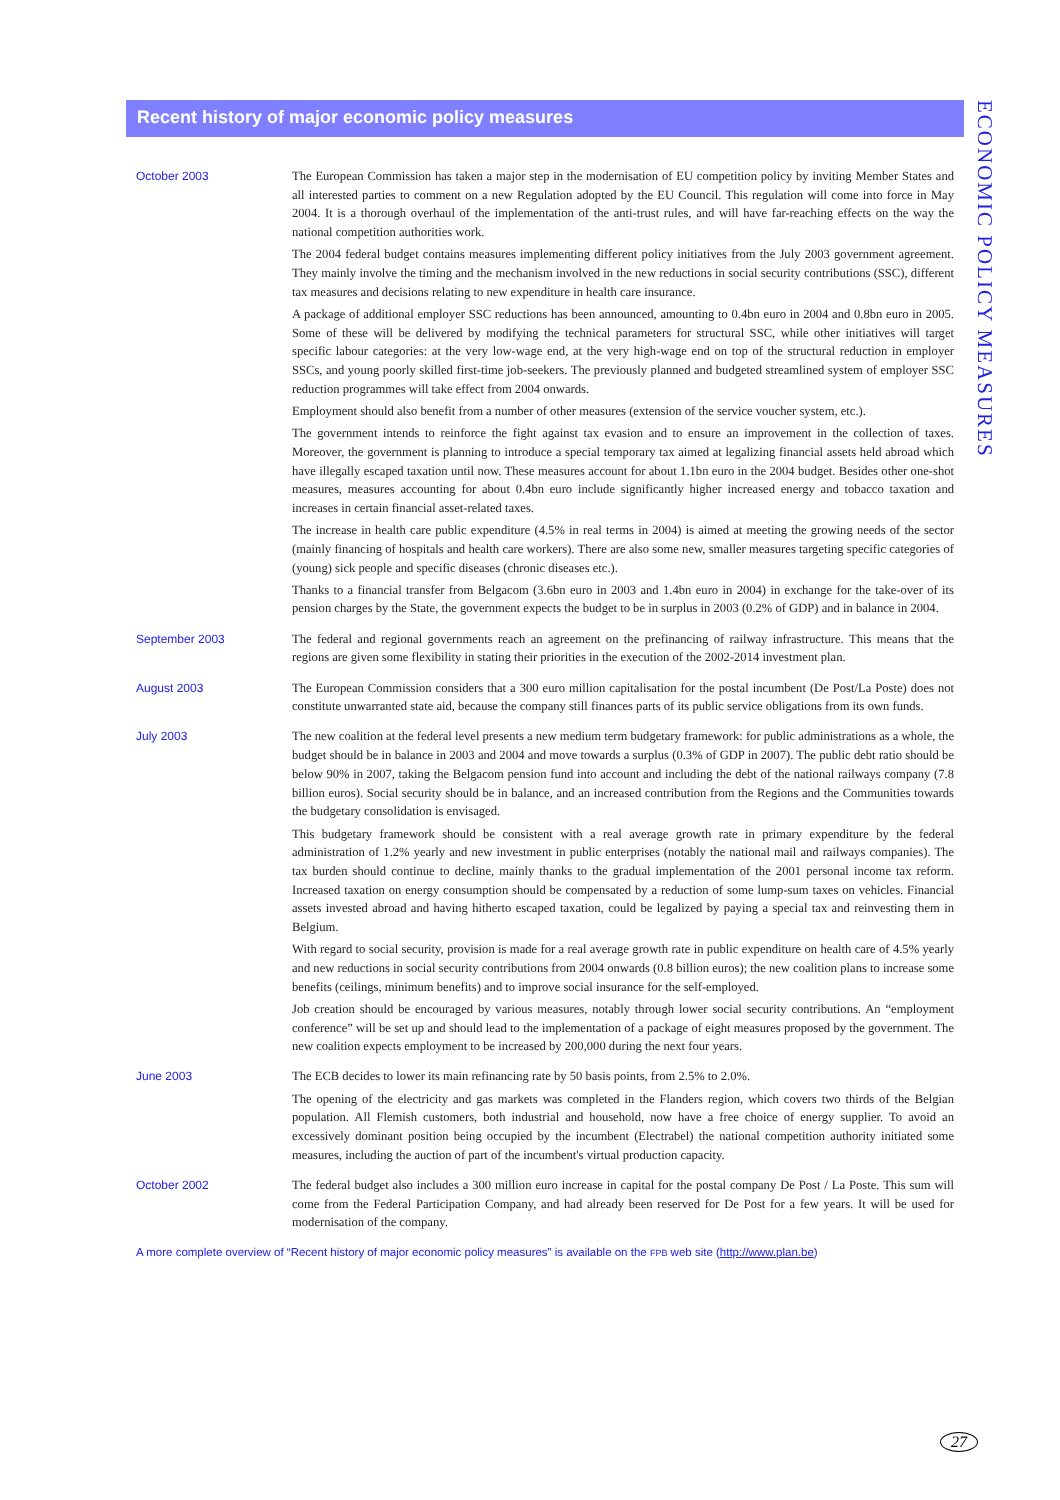ECONOMIC POLICY MEASURES
Recent history of major economic policy measures
October 2003
The European Commission has taken a major step in the modernisation of EU competition policy by inviting Member States and all interested parties to comment on a new Regulation adopted by the EU Council. This regulation will come into force in May 2004. It is a thorough overhaul of the implementation of the anti-trust rules, and will have far-reaching effects on the way the national competition authorities work.
The 2004 federal budget contains measures implementing different policy initiatives from the July 2003 government agreement. They mainly involve the timing and the mechanism involved in the new reductions in social security contributions (SSC), different tax measures and decisions relating to new expenditure in health care insurance.
A package of additional employer SSC reductions has been announced, amounting to 0.4bn euro in 2004 and 0.8bn euro in 2005. Some of these will be delivered by modifying the technical parameters for structural SSC, while other initiatives will target specific labour categories: at the very low-wage end, at the very high-wage end on top of the structural reduction in employer SSCs, and young poorly skilled first-time job-seekers. The previously planned and budgeted streamlined system of employer SSC reduction programmes will take effect from 2004 onwards.
Employment should also benefit from a number of other measures (extension of the service voucher system, etc.).
The government intends to reinforce the fight against tax evasion and to ensure an improvement in the collection of taxes. Moreover, the government is planning to introduce a special temporary tax aimed at legalizing financial assets held abroad which have illegally escaped taxation until now. These measures account for about 1.1bn euro in the 2004 budget. Besides other one-shot measures, measures accounting for about 0.4bn euro include significantly higher increased energy and tobacco taxation and increases in certain financial asset-related taxes.
The increase in health care public expenditure (4.5% in real terms in 2004) is aimed at meeting the growing needs of the sector (mainly financing of hospitals and health care workers). There are also some new, smaller measures targeting specific categories of (young) sick people and specific diseases (chronic diseases etc.).
Thanks to a financial transfer from Belgacom (3.6bn euro in 2003 and 1.4bn euro in 2004) in exchange for the take-over of its pension charges by the State, the government expects the budget to be in surplus in 2003 (0.2% of GDP) and in balance in 2004.
September 2003
The federal and regional governments reach an agreement on the prefinancing of railway infrastructure. This means that the regions are given some flexibility in stating their priorities in the execution of the 2002-2014 investment plan.
August 2003
The European Commission considers that a 300 euro million capitalisation for the postal incumbent (De Post/La Poste) does not constitute unwarranted state aid, because the company still finances parts of its public service obligations from its own funds.
July 2003
The new coalition at the federal level presents a new medium term budgetary framework: for public administrations as a whole, the budget should be in balance in 2003 and 2004 and move towards a surplus (0.3% of GDP in 2007). The public debt ratio should be below 90% in 2007, taking the Belgacom pension fund into account and including the debt of the national railways company (7.8 billion euros). Social security should be in balance, and an increased contribution from the Regions and the Communities towards the budgetary consolidation is envisaged.
This budgetary framework should be consistent with a real average growth rate in primary expenditure by the federal administration of 1.2% yearly and new investment in public enterprises (notably the national mail and railways companies). The tax burden should continue to decline, mainly thanks to the gradual implementation of the 2001 personal income tax reform. Increased taxation on energy consumption should be compensated by a reduction of some lump-sum taxes on vehicles. Financial assets invested abroad and having hitherto escaped taxation, could be legalized by paying a special tax and reinvesting them in Belgium.
With regard to social security, provision is made for a real average growth rate in public expenditure on health care of 4.5% yearly and new reductions in social security contributions from 2004 onwards (0.8 billion euros); the new coalition plans to increase some benefits (ceilings, minimum benefits) and to improve social insurance for the self-employed.
Job creation should be encouraged by various measures, notably through lower social security contributions. An “employment conference” will be set up and should lead to the implementation of a package of eight measures proposed by the government. The new coalition expects employment to be increased by 200,000 during the next four years.
June 2003
The ECB decides to lower its main refinancing rate by 50 basis points, from 2.5% to 2.0%.
The opening of the electricity and gas markets was completed in the Flanders region, which covers two thirds of the Belgian population. All Flemish customers, both industrial and household, now have a free choice of energy supplier. To avoid an excessively dominant position being occupied by the incumbent (Electrabel) the national competition authority initiated some measures, including the auction of part of the incumbent's virtual production capacity.
October 2002
The federal budget also includes a 300 million euro increase in capital for the postal company De Post / La Poste. This sum will come from the Federal Participation Company, and had already been reserved for De Post for a few years. It will be used for modernisation of the company.
A more complete overview of “Recent history of major economic policy measures” is available on the FPB web site (http://www.plan.be)
27